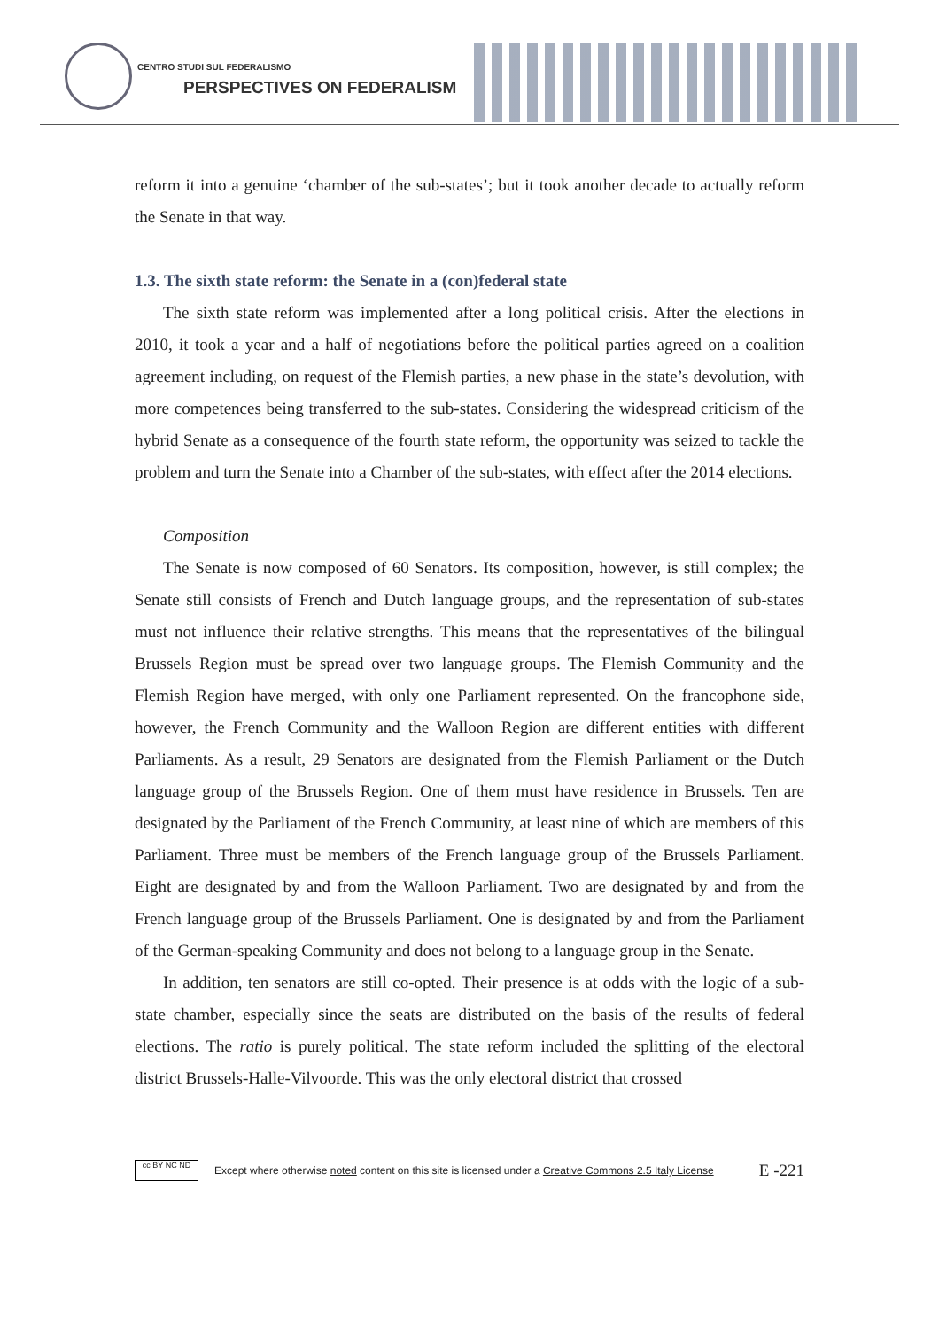CENTRO STUDI SUL FEDERALISMO
PERSPECTIVES ON FEDERALISM
reform it into a genuine ‘chamber of the sub-states’; but it took another decade to actually reform the Senate in that way.
1.3. The sixth state reform: the Senate in a (con)federal state
The sixth state reform was implemented after a long political crisis. After the elections in 2010, it took a year and a half of negotiations before the political parties agreed on a coalition agreement including, on request of the Flemish parties, a new phase in the state’s devolution, with more competences being transferred to the sub-states. Considering the widespread criticism of the hybrid Senate as a consequence of the fourth state reform, the opportunity was seized to tackle the problem and turn the Senate into a Chamber of the sub-states, with effect after the 2014 elections.
Composition
The Senate is now composed of 60 Senators. Its composition, however, is still complex; the Senate still consists of French and Dutch language groups, and the representation of sub-states must not influence their relative strengths. This means that the representatives of the bilingual Brussels Region must be spread over two language groups. The Flemish Community and the Flemish Region have merged, with only one Parliament represented. On the francophone side, however, the French Community and the Walloon Region are different entities with different Parliaments. As a result, 29 Senators are designated from the Flemish Parliament or the Dutch language group of the Brussels Region. One of them must have residence in Brussels. Ten are designated by the Parliament of the French Community, at least nine of which are members of this Parliament. Three must be members of the French language group of the Brussels Parliament. Eight are designated by and from the Walloon Parliament. Two are designated by and from the French language group of the Brussels Parliament. One is designated by and from the Parliament of the German-speaking Community and does not belong to a language group in the Senate.
In addition, ten senators are still co-opted. Their presence is at odds with the logic of a sub-state chamber, especially since the seats are distributed on the basis of the results of federal elections. The ratio is purely political. The state reform included the splitting of the electoral district Brussels-Halle-Vilvoorde. This was the only electoral district that crossed
cc BY NC ND
Except where otherwise noted content on this site is licensed under a Creative Commons 2.5 Italy License E -221